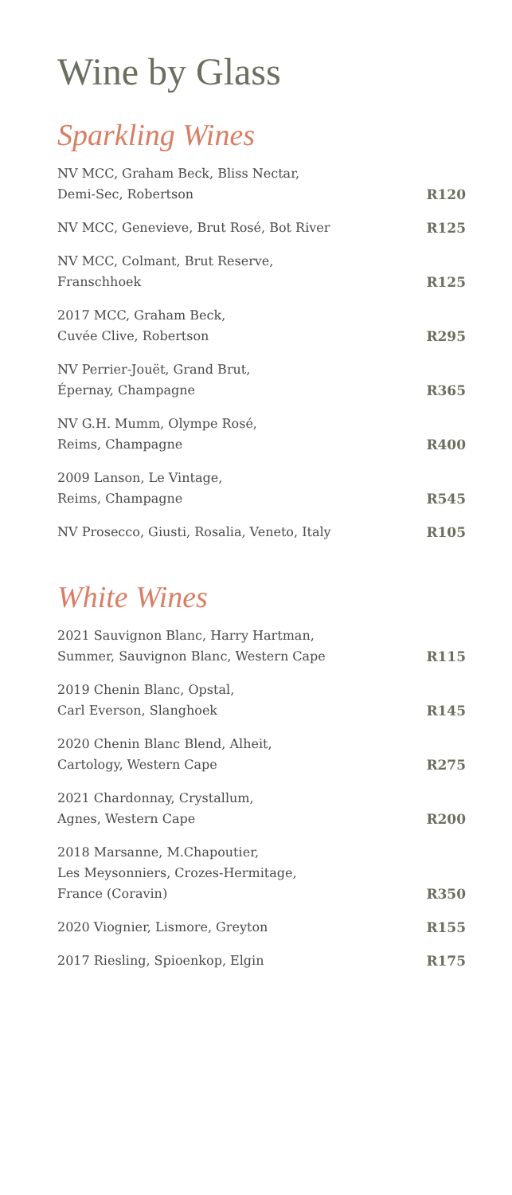Wine by Glass
Sparkling Wines
| NV MCC, Graham Beck, Bliss Nectar, Demi-Sec, Robertson | R120 |
| NV MCC, Genevieve, Brut Rosé, Bot River | R125 |
| NV MCC, Colmant, Brut Reserve, Franschhoek | R125 |
| 2017 MCC, Graham Beck, Cuvée Clive, Robertson | R295 |
| NV Perrier-Jouët, Grand Brut, Épernay, Champagne | R365 |
| NV G.H. Mumm, Olympe Rosé, Reims, Champagne | R400 |
| 2009 Lanson, Le Vintage, Reims, Champagne | R545 |
| NV Prosecco, Giusti, Rosalia, Veneto, Italy | R105 |
White Wines
| 2021 Sauvignon Blanc, Harry Hartman, Summer, Sauvignon Blanc, Western Cape | R115 |
| 2019 Chenin Blanc, Opstal, Carl Everson, Slanghoek | R145 |
| 2020 Chenin Blanc Blend, Alheit, Cartology, Western Cape | R275 |
| 2021 Chardonnay, Crystallum, Agnes, Western Cape | R200 |
| 2018 Marsanne, M.Chapoutier, Les Meysonniers, Crozes-Hermitage, France (Coravin) | R350 |
| 2020 Viognier, Lismore, Greyton | R155 |
| 2017 Riesling, Spioenkop, Elgin | R175 |